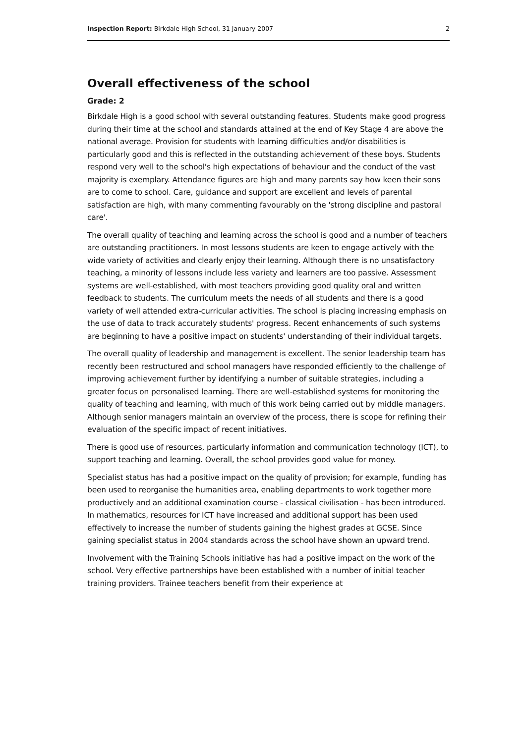Inspection Report: Birkdale High School, 31 January 2007 2
Overall effectiveness of the school
Grade: 2
Birkdale High is a good school with several outstanding features. Students make good progress during their time at the school and standards attained at the end of Key Stage 4 are above the national average. Provision for students with learning difficulties and/or disabilities is particularly good and this is reflected in the outstanding achievement of these boys. Students respond very well to the school's high expectations of behaviour and the conduct of the vast majority is exemplary. Attendance figures are high and many parents say how keen their sons are to come to school. Care, guidance and support are excellent and levels of parental satisfaction are high, with many commenting favourably on the 'strong discipline and pastoral care'.
The overall quality of teaching and learning across the school is good and a number of teachers are outstanding practitioners. In most lessons students are keen to engage actively with the wide variety of activities and clearly enjoy their learning. Although there is no unsatisfactory teaching, a minority of lessons include less variety and learners are too passive. Assessment systems are well-established, with most teachers providing good quality oral and written feedback to students. The curriculum meets the needs of all students and there is a good variety of well attended extra-curricular activities. The school is placing increasing emphasis on the use of data to track accurately students' progress. Recent enhancements of such systems are beginning to have a positive impact on students' understanding of their individual targets.
The overall quality of leadership and management is excellent. The senior leadership team has recently been restructured and school managers have responded efficiently to the challenge of improving achievement further by identifying a number of suitable strategies, including a greater focus on personalised learning. There are well-established systems for monitoring the quality of teaching and learning, with much of this work being carried out by middle managers. Although senior managers maintain an overview of the process, there is scope for refining their evaluation of the specific impact of recent initiatives.
There is good use of resources, particularly information and communication technology (ICT), to support teaching and learning. Overall, the school provides good value for money.
Specialist status has had a positive impact on the quality of provision; for example, funding has been used to reorganise the humanities area, enabling departments to work together more productively and an additional examination course - classical civilisation - has been introduced. In mathematics, resources for ICT have increased and additional support has been used effectively to increase the number of students gaining the highest grades at GCSE. Since gaining specialist status in 2004 standards across the school have shown an upward trend.
Involvement with the Training Schools initiative has had a positive impact on the work of the school. Very effective partnerships have been established with a number of initial teacher training providers. Trainee teachers benefit from their experience at